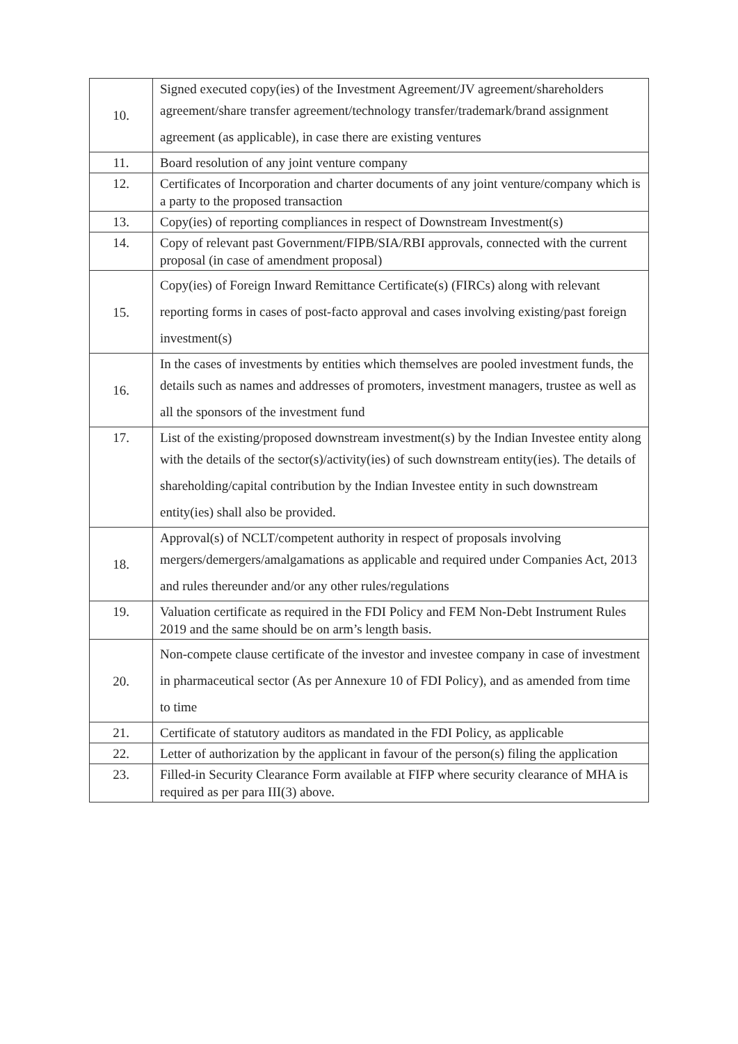| 10. | Signed executed copy(ies) of the Investment Agreement/JV agreement/shareholders agreement/share transfer agreement/technology transfer/trademark/brand assignment agreement (as applicable), in case there are existing ventures |
| 11. | Board resolution of any joint venture company |
| 12. | Certificates of Incorporation and charter documents of any joint venture/company which is a party to the proposed transaction |
| 13. | Copy(ies) of reporting compliances in respect of Downstream Investment(s) |
| 14. | Copy of relevant past Government/FIPB/SIA/RBI approvals, connected with the current proposal (in case of amendment proposal) |
| 15. | Copy(ies) of Foreign Inward Remittance Certificate(s) (FIRCs) along with relevant reporting forms in cases of post-facto approval and cases involving existing/past foreign investment(s) |
| 16. | In the cases of investments by entities which themselves are pooled investment funds, the details such as names and addresses of promoters, investment managers, trustee as well as all the sponsors of the investment fund |
| 17. | List of the existing/proposed downstream investment(s) by the Indian Investee entity along with the details of the sector(s)/activity(ies) of such downstream entity(ies). The details of shareholding/capital contribution by the Indian Investee entity in such downstream entity(ies) shall also be provided. |
| 18. | Approval(s) of NCLT/competent authority in respect of proposals involving mergers/demergers/amalgamations as applicable and required under Companies Act, 2013 and rules thereunder and/or any other rules/regulations |
| 19. | Valuation certificate as required in the FDI Policy and FEM Non-Debt Instrument Rules 2019 and the same should be on arm’s length basis. |
| 20. | Non-compete clause certificate of the investor and investee company in case of investment in pharmaceutical sector (As per Annexure 10 of FDI Policy), and as amended from time to time |
| 21. | Certificate of statutory auditors as mandated in the FDI Policy, as applicable |
| 22. | Letter of authorization by the applicant in favour of the person(s) filing the application |
| 23. | Filled-in Security Clearance Form available at FIFP where security clearance of MHA is required as per para III(3) above. |